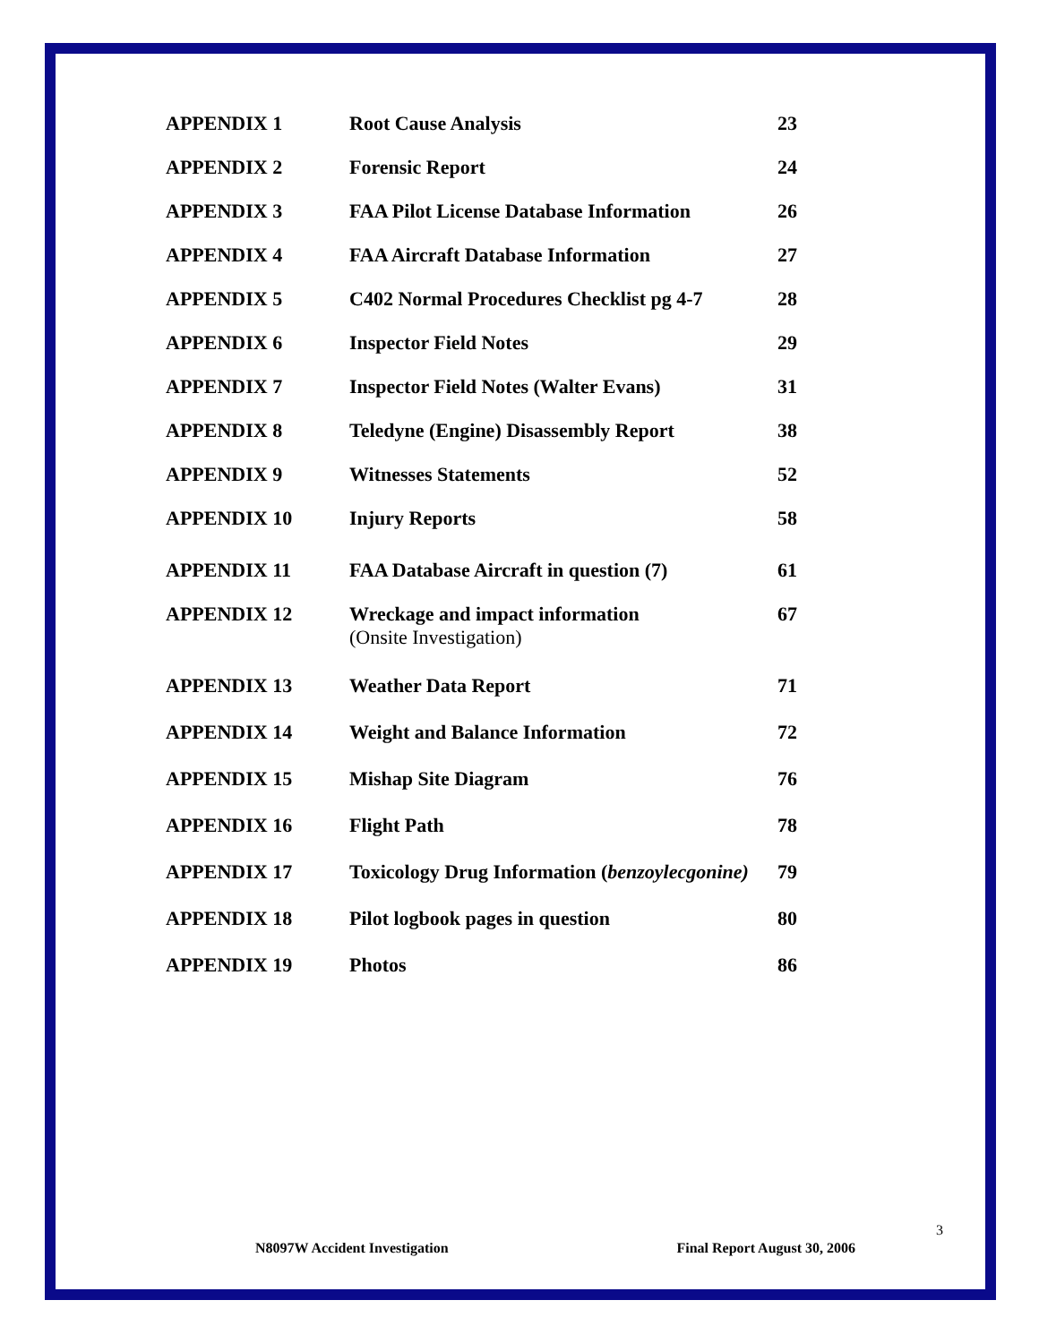| APPENDIX 1 | Root Cause Analysis | 23 |
| APPENDIX 2 | Forensic Report | 24 |
| APPENDIX 3 | FAA Pilot License Database Information | 26 |
| APPENDIX 4 | FAA Aircraft Database Information | 27 |
| APPENDIX 5 | C402 Normal Procedures Checklist pg 4-7 | 28 |
| APPENDIX 6 | Inspector Field Notes | 29 |
| APPENDIX 7 | Inspector Field Notes (Walter Evans) | 31 |
| APPENDIX 8 | Teledyne (Engine) Disassembly Report | 38 |
| APPENDIX 9 | Witnesses Statements | 52 |
| APPENDIX 10 | Injury Reports | 58 |
| APPENDIX 11 | FAA Database Aircraft in question (7) | 61 |
| APPENDIX 12 | Wreckage and impact information (Onsite Investigation) | 67 |
| APPENDIX 13 | Weather Data Report | 71 |
| APPENDIX 14 | Weight and Balance Information | 72 |
| APPENDIX 15 | Mishap Site Diagram | 76 |
| APPENDIX 16 | Flight Path | 78 |
| APPENDIX 17 | Toxicology Drug Information ( benzoylecgonine) | 79 |
| APPENDIX 18 | Pilot logbook pages in question | 80 |
| APPENDIX 19 | Photos | 86 |
3
N8097W Accident Investigation Final Report August 30, 2006